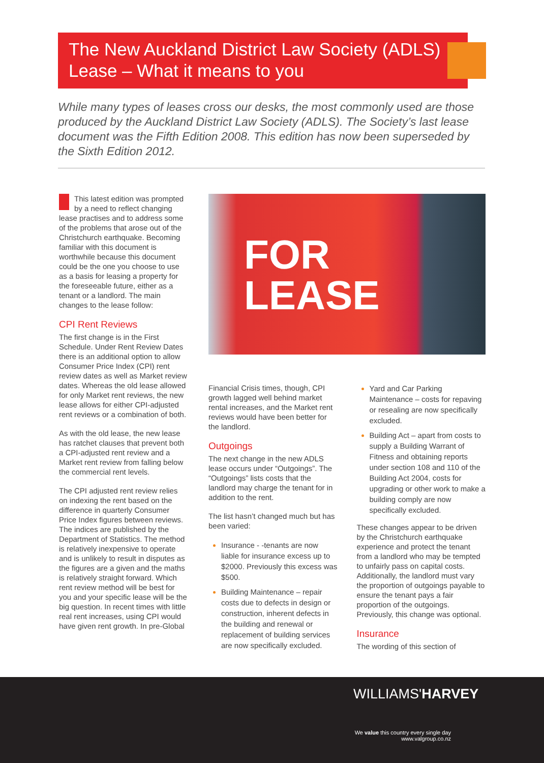The New Auckland District Law Society (ADLS)
Lease – What it means to you
While many types of leases cross our desks, the most commonly used are those produced by the Auckland District Law Society (ADLS). The Society’s last lease document was the Fifth Edition 2008. This edition has now been superseded by the Sixth Edition 2012.
This latest edition was prompted by a need to reflect changing lease practises and to address some of the problems that arose out of the Christchurch earthquake. Becoming familiar with this document is worthwhile because this document could be the one you choose to use as a basis for leasing a property for the foreseeable future, either as a tenant or a landlord. The main changes to the lease follow:
CPI Rent Reviews
The first change is in the First Schedule. Under Rent Review Dates there is an additional option to allow Consumer Price Index (CPI) rent review dates as well as Market review dates. Whereas the old lease allowed for only Market rent reviews, the new lease allows for either CPI-adjusted rent reviews or a combination of both.
As with the old lease, the new lease has ratchet clauses that prevent both a CPI-adjusted rent review and a Market rent review from falling below the commercial rent levels.
The CPI adjusted rent review relies on indexing the rent based on the difference in quarterly Consumer Price Index figures between reviews. The indices are published by the Department of Statistics. The method is relatively inexpensive to operate and is unlikely to result in disputes as the figures are a given and the maths is relatively straight forward. Which rent review method will be best for you and your specific lease will be the big question. In recent times with little real rent increases, using CPI would have given rent growth. In pre-Global
FOR
LEASE
Financial Crisis times, though, CPI growth lagged well behind market rental increases, and the Market rent reviews would have been better for the landlord.
Outgoings
The next change in the new ADLS lease occurs under “Outgoings”. The “Outgoings” lists costs that the landlord may charge the tenant for in addition to the rent.
The list hasn’t changed much but has been varied:
Insurance - -tenants are now liable for insurance excess up to $2000. Previously this excess was $500.
Building Maintenance – repair costs due to defects in design or construction, inherent defects in the building and renewal or replacement of building services are now specifically excluded.
Yard and Car Parking Maintenance – costs for repaving or resealing are now specifically excluded.
Building Act – apart from costs to supply a Building Warrant of Fitness and obtaining reports under section 108 and 110 of the Building Act 2004, costs for upgrading or other work to make a building comply are now specifically excluded.
These changes appear to be driven by the Christchurch earthquake experience and protect the tenant from a landlord who may be tempted to unfairly pass on capital costs. Additionally, the landlord must vary the proportion of outgoings payable to ensure the tenant pays a fair proportion of the outgoings. Previously, this change was optional.
Insurance
The wording of this section of
WILLIAMS'HARVEY
We value this country every single day
www.valgroup.co.nz